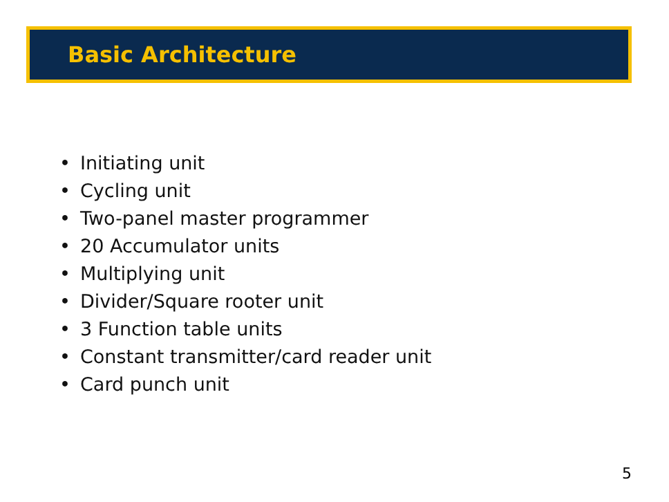Basic Architecture
• Initiating unit
• Cycling unit
• Two-panel master programmer
• 20 Accumulator units
• Multiplying unit
• Divider/Square rooter unit
• 3 Function table units
• Constant transmitter/card reader unit
• Card punch unit
5